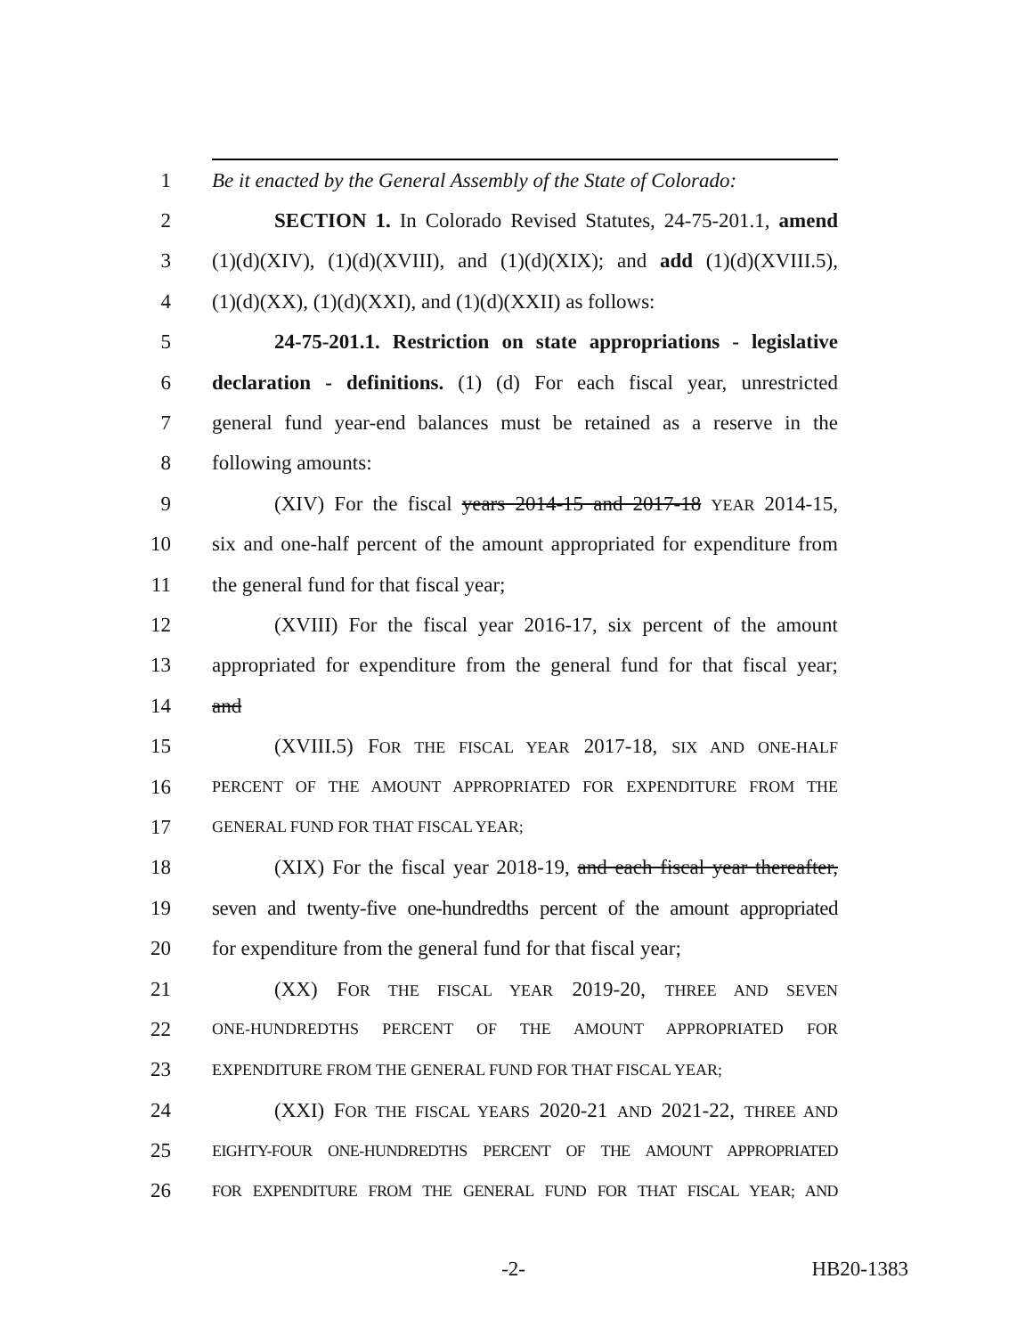1 Be it enacted by the General Assembly of the State of Colorado:
2 SECTION 1. In Colorado Revised Statutes, 24-75-201.1, amend
3 (1)(d)(XIV), (1)(d)(XVIII), and (1)(d)(XIX); and add (1)(d)(XVIII.5),
4 (1)(d)(XX), (1)(d)(XXI), and (1)(d)(XXII) as follows:
5 24-75-201.1. Restriction on state appropriations - legislative
6 declaration - definitions. (1) (d) For each fiscal year, unrestricted
7 general fund year-end balances must be retained as a reserve in the
8 following amounts:
9 (XIV) For the fiscal years 2014-15 and 2017-18 YEAR 2014-15,
10 six and one-half percent of the amount appropriated for expenditure from
11 the general fund for that fiscal year;
12 (XVIII) For the fiscal year 2016-17, six percent of the amount
13 appropriated for expenditure from the general fund for that fiscal year;
14 and
15 (XVIII.5) FOR THE FISCAL YEAR 2017-18, SIX AND ONE-HALF
16 PERCENT OF THE AMOUNT APPROPRIATED FOR EXPENDITURE FROM THE
17 GENERAL FUND FOR THAT FISCAL YEAR;
18 (XIX) For the fiscal year 2018-19, and each fiscal year thereafter,
19 seven and twenty-five one-hundredths percent of the amount appropriated
20 for expenditure from the general fund for that fiscal year;
21 (XX) FOR THE FISCAL YEAR 2019-20, THREE AND SEVEN
22 ONE-HUNDREDTHS PERCENT OF THE AMOUNT APPROPRIATED FOR
23 EXPENDITURE FROM THE GENERAL FUND FOR THAT FISCAL YEAR;
24 (XXI) FOR THE FISCAL YEARS 2020-21 AND 2021-22, THREE AND
25 EIGHTY-FOUR ONE-HUNDREDTHS PERCENT OF THE AMOUNT APPROPRIATED
26 FOR EXPENDITURE FROM THE GENERAL FUND FOR THAT FISCAL YEAR; AND
-2- HB20-1383